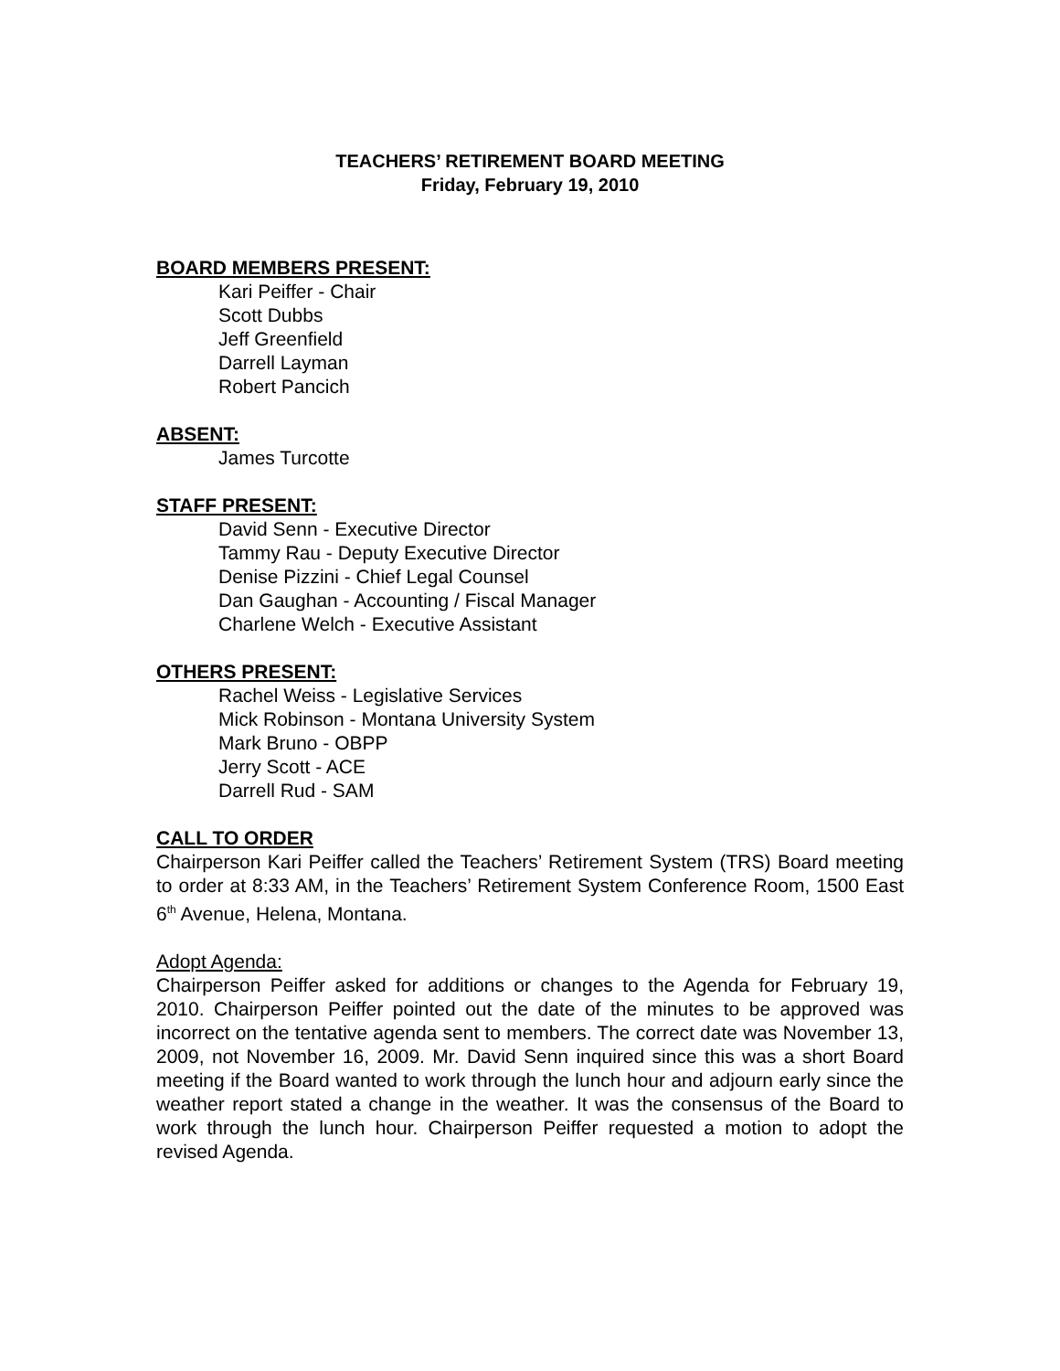TEACHERS’ RETIREMENT BOARD MEETING
Friday, February 19, 2010
BOARD MEMBERS PRESENT:
Kari Peiffer - Chair
Scott Dubbs
Jeff Greenfield
Darrell Layman
Robert Pancich
ABSENT:
James Turcotte
STAFF PRESENT:
David Senn - Executive Director
Tammy Rau - Deputy Executive Director
Denise Pizzini - Chief Legal Counsel
Dan Gaughan - Accounting / Fiscal Manager
Charlene Welch - Executive Assistant
OTHERS PRESENT:
Rachel Weiss - Legislative Services
Mick Robinson - Montana University System
Mark Bruno - OBPP
Jerry Scott - ACE
Darrell Rud - SAM
CALL TO ORDER
Chairperson Kari Peiffer called the Teachers’ Retirement System (TRS) Board meeting to order at 8:33 AM, in the Teachers’ Retirement System Conference Room, 1500 East 6<sup>th</sup> Avenue, Helena, Montana.
Adopt Agenda:
Chairperson Peiffer asked for additions or changes to the Agenda for February 19, 2010. Chairperson Peiffer pointed out the date of the minutes to be approved was incorrect on the tentative agenda sent to members. The correct date was November 13, 2009, not November 16, 2009. Mr. David Senn inquired since this was a short Board meeting if the Board wanted to work through the lunch hour and adjourn early since the weather report stated a change in the weather. It was the consensus of the Board to work through the lunch hour. Chairperson Peiffer requested a motion to adopt the revised Agenda.